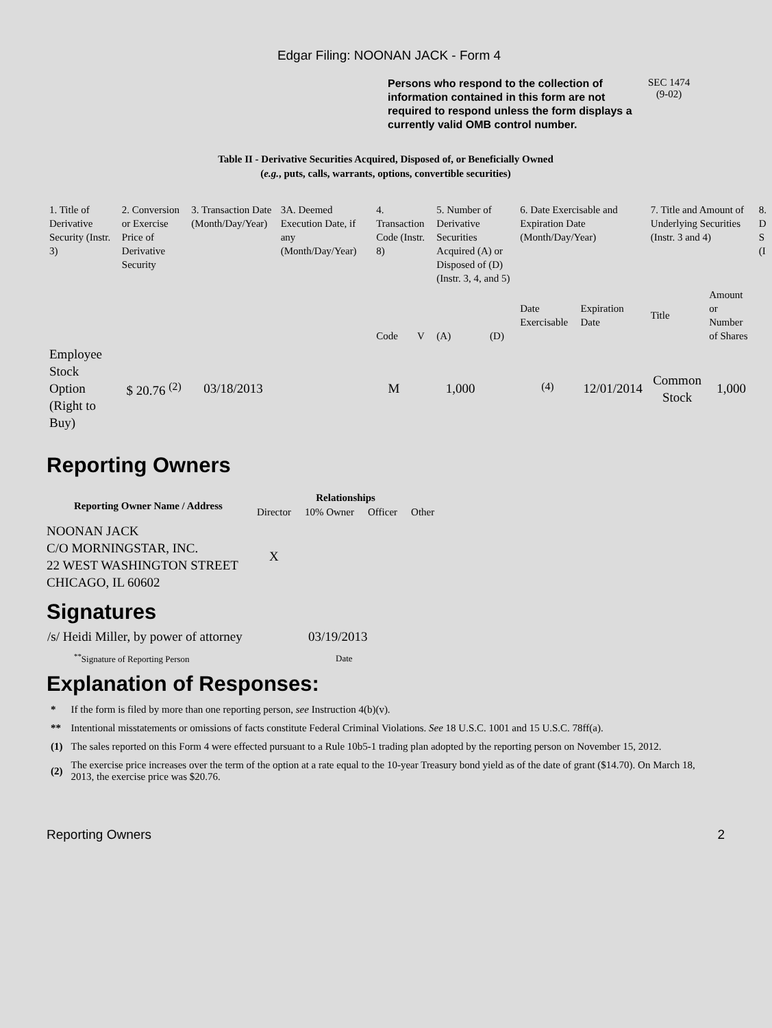Edgar Filing: NOONAN JACK - Form 4
Persons who respond to the collection of information contained in this form are not required to respond unless the form displays a currently valid OMB control number.
SEC 1474
(9-02)
Table II - Derivative Securities Acquired, Disposed of, or Beneficially Owned
(e.g., puts, calls, warrants, options, convertible securities)
| 1. Title of Derivative Security (Instr. 3) | 2. Conversion or Exercise Price of Derivative Security | 3. Transaction Date (Month/Day/Year) | 3A. Deemed Execution Date, if any (Month/Day/Year) | 4. Transaction Code (Instr. 8) | | 5. Number of Derivative Securities Acquired (A) or Disposed of (D) (Instr. 3, 4, and 5) | | 6. Date Exercisable and Expiration Date (Month/Day/Year) | | 7. Title and Amount of Underlying Securities (Instr. 3 and 4) | | 8. D S (I |
| | | | | Code | V | (A) | (D) | Date Exercisable | Expiration Date | Title | Amount or Number of Shares | |
| Employee Stock Option (Right to Buy) | $ 20.76 <sup>(2)</sup> | 03/18/2013 | | M | | 1,000 | | <sup>(4)</sup> | 12/01/2014 | Common Stock | 1,000 | |
Reporting Owners
| Reporting Owner Name / Address | Relationships | | | |
| --- | --- | --- | --- | --- |
| | Director | 10% Owner | Officer | Other |
| NOONAN JACK C/O MORNINGSTAR, INC. 22 WEST WASHINGTON STREET CHICAGO, IL 60602 | X | | | |
Signatures
| /s/ Heidi Miller, by power of attorney | 03/19/2013 |
| <sup>**</sup> Signature of Reporting Person | Date |
Explanation of Responses:
| * | If the form is filed by more than one reporting person, see Instruction 4(b)(v). |
| ** | Intentional misstatements or omissions of facts constitute Federal Criminal Violations. See 18 U.S.C. 1001 and 15 U.S.C. 78ff(a). |
| (1) | The sales reported on this Form 4 were effected pursuant to a Rule 10b5-1 trading plan adopted by the reporting person on November 15, 2012. |
| (2) | The exercise price increases over the term of the option at a rate equal to the 10-year Treasury bond yield as of the date of grant ($14.70). On March 18, 2013, the exercise price was $20.76. |
Reporting Owners 2